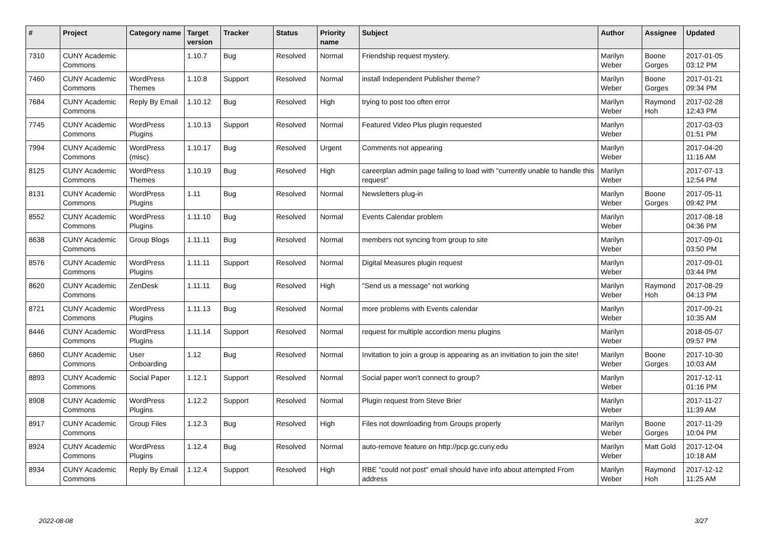| # | Project | Category name | Target version | Tracker | Status | Priority name | Subject | Author | Assignee | Updated |
| --- | --- | --- | --- | --- | --- | --- | --- | --- | --- | --- |
| 7310 | CUNY Academic Commons | | 1.10.7 | Bug | Resolved | Normal | Friendship request mystery. | Marilyn Weber | Boone Gorges | 2017-01-05 03:12 PM |
| 7460 | CUNY Academic Commons | WordPress Themes | 1.10.8 | Support | Resolved | Normal | install Independent Publisher theme? | Marilyn Weber | Boone Gorges | 2017-01-21 09:34 PM |
| 7684 | CUNY Academic Commons | Reply By Email | 1.10.12 | Bug | Resolved | High | trying to post too often error | Marilyn Weber | Raymond Hoh | 2017-02-28 12:43 PM |
| 7745 | CUNY Academic Commons | WordPress Plugins | 1.10.13 | Support | Resolved | Normal | Featured Video Plus plugin requested | Marilyn Weber | | 2017-03-03 01:51 PM |
| 7994 | CUNY Academic Commons | WordPress (misc) | 1.10.17 | Bug | Resolved | Urgent | Comments not appearing | Marilyn Weber | | 2017-04-20 11:16 AM |
| 8125 | CUNY Academic Commons | WordPress Themes | 1.10.19 | Bug | Resolved | High | careerplan admin page failing to load with "currently unable to handle this request" | Marilyn Weber | | 2017-07-13 12:54 PM |
| 8131 | CUNY Academic Commons | WordPress Plugins | 1.11 | Bug | Resolved | Normal | Newsletters plug-in | Marilyn Weber | Boone Gorges | 2017-05-11 09:42 PM |
| 8552 | CUNY Academic Commons | WordPress Plugins | 1.11.10 | Bug | Resolved | Normal | Events Calendar problem | Marilyn Weber | | 2017-08-18 04:36 PM |
| 8638 | CUNY Academic Commons | Group Blogs | 1.11.11 | Bug | Resolved | Normal | members not syncing from group to site | Marilyn Weber | | 2017-09-01 03:50 PM |
| 8576 | CUNY Academic Commons | WordPress Plugins | 1.11.11 | Support | Resolved | Normal | Digital Measures plugin request | Marilyn Weber | | 2017-09-01 03:44 PM |
| 8620 | CUNY Academic Commons | ZenDesk | 1.11.11 | Bug | Resolved | High | "Send us a message" not working | Marilyn Weber | Raymond Hoh | 2017-08-29 04:13 PM |
| 8721 | CUNY Academic Commons | WordPress Plugins | 1.11.13 | Bug | Resolved | Normal | more problems with Events calendar | Marilyn Weber | | 2017-09-21 10:35 AM |
| 8446 | CUNY Academic Commons | WordPress Plugins | 1.11.14 | Support | Resolved | Normal | request for multiple accordion menu plugins | Marilyn Weber | | 2018-05-07 09:57 PM |
| 6860 | CUNY Academic Commons | User Onboarding | 1.12 | Bug | Resolved | Normal | Invitation to join a group is appearing as an invitiation to join the site! | Marilyn Weber | Boone Gorges | 2017-10-30 10:03 AM |
| 8893 | CUNY Academic Commons | Social Paper | 1.12.1 | Support | Resolved | Normal | Social paper won't connect to group? | Marilyn Weber | | 2017-12-11 01:16 PM |
| 8908 | CUNY Academic Commons | WordPress Plugins | 1.12.2 | Support | Resolved | Normal | Plugin request from Steve Brier | Marilyn Weber | | 2017-11-27 11:39 AM |
| 8917 | CUNY Academic Commons | Group Files | 1.12.3 | Bug | Resolved | High | Files not downloading from Groups properly | Marilyn Weber | Boone Gorges | 2017-11-29 10:04 PM |
| 8924 | CUNY Academic Commons | WordPress Plugins | 1.12.4 | Bug | Resolved | Normal | auto-remove feature on http://pcp.gc.cuny.edu | Marilyn Weber | Matt Gold | 2017-12-04 10:18 AM |
| 8934 | CUNY Academic Commons | Reply By Email | 1.12.4 | Support | Resolved | High | RBE "could not post" email should have info about attempted From address | Marilyn Weber | Raymond Hoh | 2017-12-12 11:25 AM |
2022-08-08 3/27